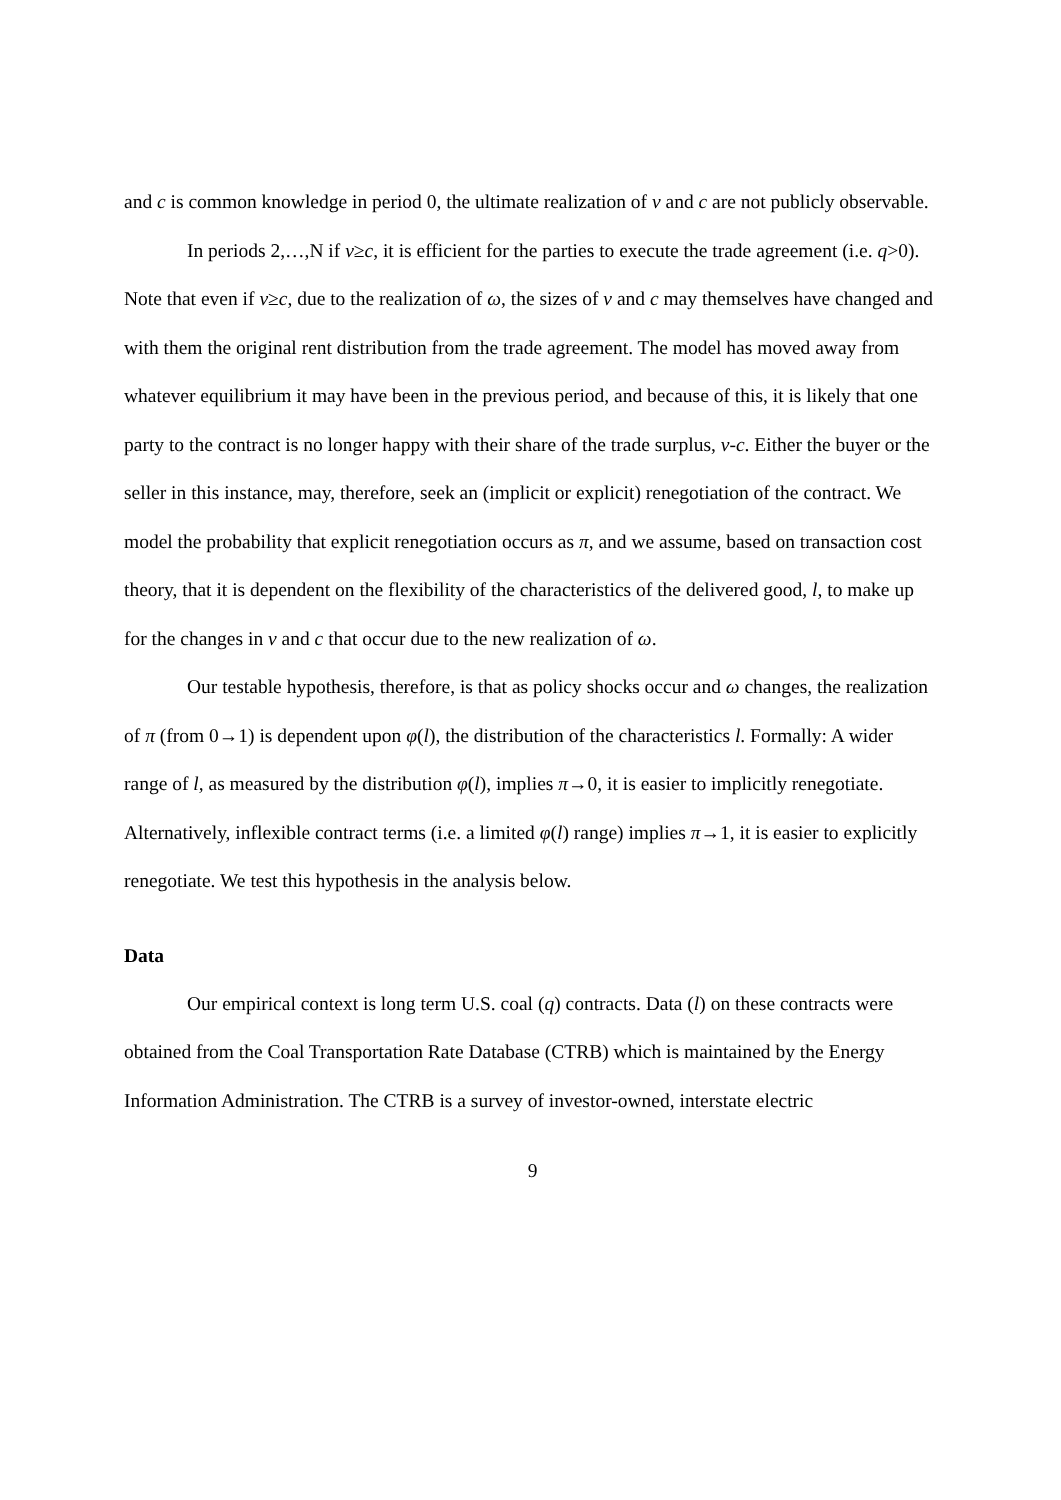and c is common knowledge in period 0, the ultimate realization of v and c are not publicly observable.
In periods 2,…,N if v≥c, it is efficient for the parties to execute the trade agreement (i.e. q>0). Note that even if v≥c, due to the realization of ω, the sizes of v and c may themselves have changed and with them the original rent distribution from the trade agreement. The model has moved away from whatever equilibrium it may have been in the previous period, and because of this, it is likely that one party to the contract is no longer happy with their share of the trade surplus, v-c. Either the buyer or the seller in this instance, may, therefore, seek an (implicit or explicit) renegotiation of the contract. We model the probability that explicit renegotiation occurs as π, and we assume, based on transaction cost theory, that it is dependent on the flexibility of the characteristics of the delivered good, l, to make up for the changes in v and c that occur due to the new realization of ω.
Our testable hypothesis, therefore, is that as policy shocks occur and ω changes, the realization of π (from 0→1) is dependent upon φ(l), the distribution of the characteristics l. Formally: A wider range of l, as measured by the distribution φ(l), implies π→0, it is easier to implicitly renegotiate. Alternatively, inflexible contract terms (i.e. a limited φ(l) range) implies π→1, it is easier to explicitly renegotiate. We test this hypothesis in the analysis below.
Data
Our empirical context is long term U.S. coal (q) contracts. Data (l) on these contracts were obtained from the Coal Transportation Rate Database (CTRB) which is maintained by the Energy Information Administration. The CTRB is a survey of investor-owned, interstate electric
9